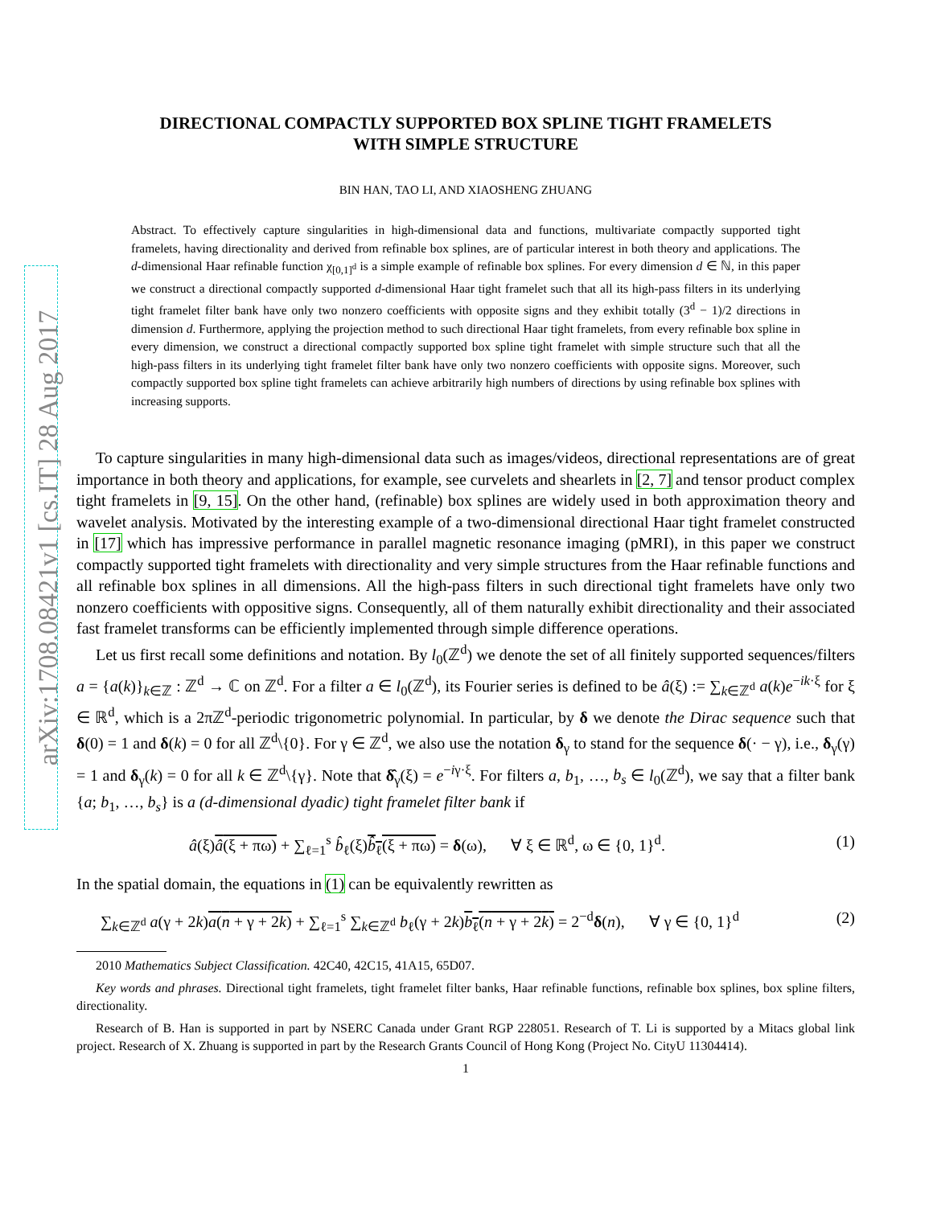arXiv:1708.08421v1 [cs.IT] 28 Aug 2017
DIRECTIONAL COMPACTLY SUPPORTED BOX SPLINE TIGHT FRAMELETS
WITH SIMPLE STRUCTURE
BIN HAN, TAO LI, AND XIAOSHENG ZHUANG
Abstract. To effectively capture singularities in high-dimensional data and functions, multivariate compactly supported tight framelets, having directionality and derived from refinable box splines, are of particular interest in both theory and applications. The d-dimensional Haar refinable function χ<sub>[0,1]<sup>d</sup></sub> is a simple example of refinable box splines. For every dimension d ∈ ℕ, in this paper we construct a directional compactly supported d-dimensional Haar tight framelet such that all its high-pass filters in its underlying tight framelet filter bank have only two nonzero coefficients with opposite signs and they exhibit totally (3<sup>d</sup> − 1)/2 directions in dimension d. Furthermore, applying the projection method to such directional Haar tight framelets, from every refinable box spline in every dimension, we construct a directional compactly supported box spline tight framelet with simple structure such that all the high-pass filters in its underlying tight framelet filter bank have only two nonzero coefficients with opposite signs. Moreover, such compactly supported box spline tight framelets can achieve arbitrarily high numbers of directions by using refinable box splines with increasing supports.
To capture singularities in many high-dimensional data such as images/videos, directional representations are of great importance in both theory and applications, for example, see curvelets and shearlets in [2, 7] and tensor product complex tight framelets in [9, 15]. On the other hand, (refinable) box splines are widely used in both approximation theory and wavelet analysis. Motivated by the interesting example of a two-dimensional directional Haar tight framelet constructed in [17] which has impressive performance in parallel magnetic resonance imaging (pMRI), in this paper we construct compactly supported tight framelets with directionality and very simple structures from the Haar refinable functions and all refinable box splines in all dimensions. All the high-pass filters in such directional tight framelets have only two nonzero coefficients with oppositive signs. Consequently, all of them naturally exhibit directionality and their associated fast framelet transforms can be efficiently implemented through simple difference operations.
Let us first recall some definitions and notation. By l<sub>0</sub>(ℤ<sup>d</sup>) we denote the set of all finitely supported sequences/filters a = {a(k)}<sub>k∈ℤ</sub> : ℤ<sup>d</sup> → ℂ on ℤ<sup>d</sup>. For a filter a ∈ l<sub>0</sub>(ℤ<sup>d</sup>), its Fourier series is defined to be â(ξ) := ∑<sub>k∈ℤ<sup>d</sup></sub> a(k)e<sup>−ik·ξ</sup> for ξ ∈ ℝ<sup>d</sup>, which is a 2πℤ<sup>d</sup>-periodic trigonometric polynomial. In particular, by δ we denote the Dirac sequence such that δ(0) = 1 and δ(k) = 0 for all ℤ<sup>d</sup>\{0}. For γ ∈ ℤ<sup>d</sup>, we also use the notation δ<sub>γ</sub> to stand for the sequence δ(· − γ), i.e., δ<sub>γ</sub>(γ) = 1 and δ<sub>γ</sub>(k) = 0 for all k ∈ ℤ<sup>d</sup>\{γ}. Note that δ̂<sub>γ</sub>(ξ) = e<sup>−iγ·ξ</sup>. For filters a, b<sub>1</sub>, …, b<sub>s</sub> ∈ l<sub>0</sub>(ℤ<sup>d</sup>), we say that a filter bank {a; b<sub>1</sub>, …, b<sub>s</sub>} is a (d-dimensional dyadic) tight framelet filter bank if
â(ξ)â(ξ + πω) + ∑<sub>ℓ=1</sub><sup>s</sup> b̂<sub>ℓ</sub>(ξ)b̂<sub>ℓ</sub>(ξ + πω) = δ(ω), ∀ ξ ∈ ℝ<sup>d</sup>, ω ∈ {0, 1}<sup>d</sup>. (1)
In the spatial domain, the equations in (1) can be equivalently rewritten as
∑<sub>k∈ℤ<sup>d</sup></sub> a(γ + 2k)a(n + γ + 2k) + ∑<sub>ℓ=1</sub><sup>s</sup> ∑<sub>k∈ℤ<sup>d</sup></sub> b<sub>ℓ</sub>(γ + 2k)b<sub>ℓ</sub>(n + γ + 2k) = 2<sup>−d</sup>δ(n), ∀ γ ∈ {0, 1}<sup>d</sup> (2)
2010 Mathematics Subject Classification. 42C40, 42C15, 41A15, 65D07.
Key words and phrases. Directional tight framelets, tight framelet filter banks, Haar refinable functions, refinable box splines, box spline filters, directionality.
Research of B. Han is supported in part by NSERC Canada under Grant RGP 228051. Research of T. Li is supported by a Mitacs global link project. Research of X. Zhuang is supported in part by the Research Grants Council of Hong Kong (Project No. CityU 11304414).
1